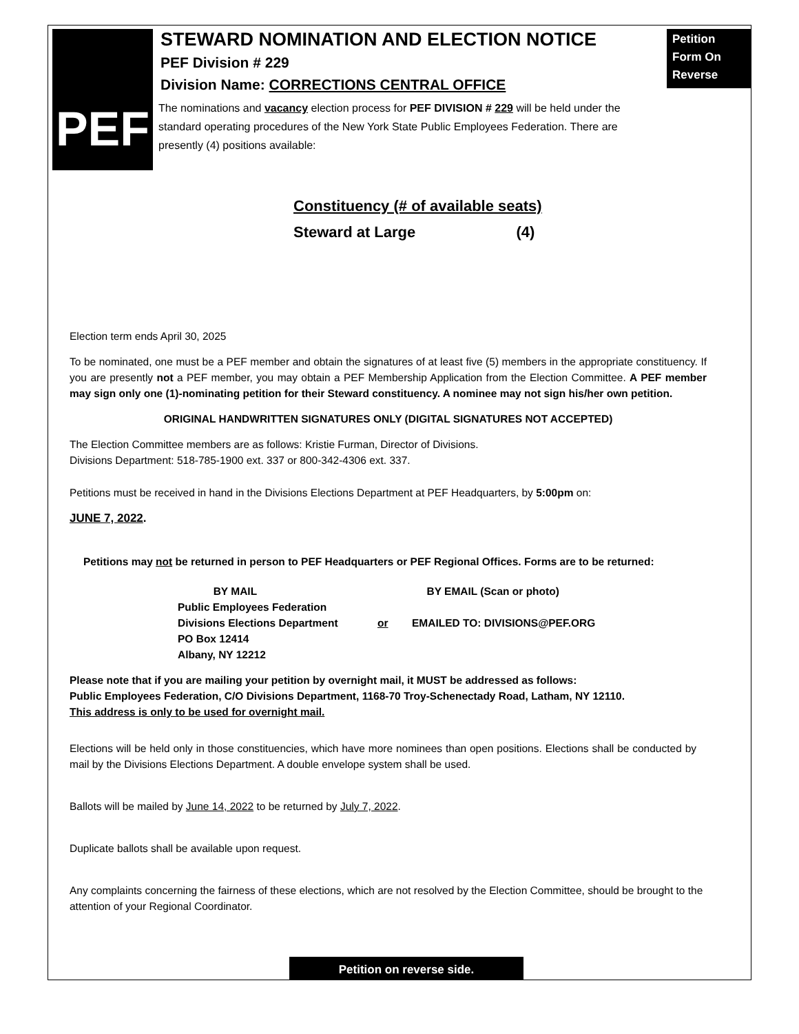PEF
Petition
Form On
Reverse
STEWARD NOMINATION AND ELECTION NOTICE
PEF Division # 229
Division Name: CORRECTIONS CENTRAL OFFICE
The nominations and vacancy election process for PEF DIVISION # 229 will be held under the standard operating procedures of the New York State Public Employees Federation. There are presently (4) positions available:
Constituency (# of available seats)
Steward at Large (4)
Election term ends April 30, 2025
To be nominated, one must be a PEF member and obtain the signatures of at least five (5) members in the appropriate constituency. If you are presently not a PEF member, you may obtain a PEF Membership Application from the Election Committee. A PEF member may sign only one (1)-nominating petition for their Steward constituency. A nominee may not sign his/her own petition.
ORIGINAL HANDWRITTEN SIGNATURES ONLY (DIGITAL SIGNATURES NOT ACCEPTED)
The Election Committee members are as follows: Kristie Furman, Director of Divisions.
Divisions Department: 518-785-1900 ext. 337 or 800-342-4306 ext. 337.
Petitions must be received in hand in the Divisions Elections Department at PEF Headquarters, by 5:00pm on:
JUNE 7, 2022.
Petitions may not be returned in person to PEF Headquarters or PEF Regional Offices. Forms are to be returned:
BY MAIL
Public Employees Federation
Divisions Elections Department
PO Box 12414
Albany, NY 12212
or BY EMAIL (Scan or photo)
EMAILED TO: DIVISIONS@PEF.ORG
Please note that if you are mailing your petition by overnight mail, it MUST be addressed as follows:
Public Employees Federation, C/O Divisions Department, 1168-70 Troy-Schenectady Road, Latham, NY 12110.
This address is only to be used for overnight mail.
Elections will be held only in those constituencies, which have more nominees than open positions. Elections shall be conducted by mail by the Divisions Elections Department. A double envelope system shall be used.
Ballots will be mailed by June 14, 2022 to be returned by July 7, 2022.
Duplicate ballots shall be available upon request.
Any complaints concerning the fairness of these elections, which are not resolved by the Election Committee, should be brought to the attention of your Regional Coordinator.
Petition on reverse side.